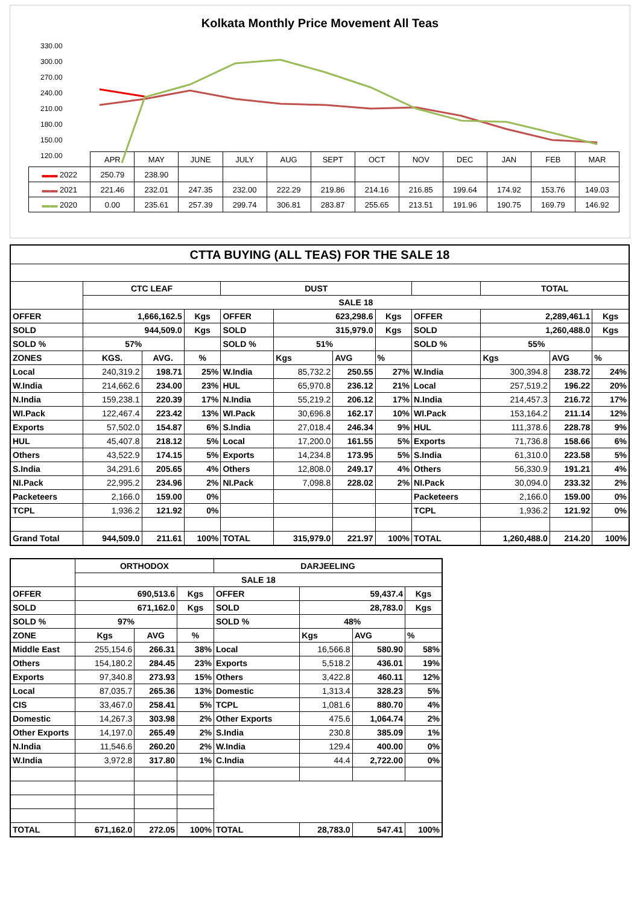Kolkata Monthly Price Movement All Teas
330.00
300.00
270.00
240.00
210.00
180.00
150.00
120.00
| | APR | MAY | JUNE | JULY | AUG | SEPT | OCT | NOV | DEC | JAN | FEB | MAR |
| ▬▬ 2022 | 250.79 | 238.90 | | | | | | | | | | |
| ▬▬ 2021 | 221.46 | 232.01 | 247.35 | 232.00 | 222.29 | 219.86 | 214.16 | 216.85 | 199.64 | 174.92 | 153.76 | 149.03 |
| ▬▬ 2020 | 0.00 | 235.61 | 257.39 | 299.74 | 306.81 | 283.87 | 255.65 | 213.51 | 191.96 | 190.75 | 169.79 | 146.92 |
| CTTA BUYING (ALL TEAS) FOR THE SALE 18 | | | | | | | | | | | |
| | CTC LEAF | | | DUST | | | | | TOTAL | | |
| | SALE 18 | | | | | | | | | | |
| OFFER | 1,666,162.5 | | Kgs | OFFER | 623,298.6 | | Kgs | OFFER | 2,289,461.1 | | Kgs |
| SOLD | 944,509.0 | | Kgs | SOLD | 315,979.0 | | Kgs | SOLD | 1,260,488.0 | | Kgs |
| SOLD % | 57% | | | SOLD % | 51% | | | SOLD % | 55% | | |
| ZONES | KGS. | AVG. | % | | Kgs | AVG | % | | Kgs | AVG | % |
| Local | 240,319.2 | 198.71 | 25% | W.India | 85,732.2 | 250.55 | 27% | W.India | 300,394.8 | 238.72 | 24% |
| W.India | 214,662.6 | 234.00 | 23% | HUL | 65,970.8 | 236.12 | 21% | Local | 257,519.2 | 196.22 | 20% |
| N.India | 159,238.1 | 220.39 | 17% | N.India | 55,219.2 | 206.12 | 17% | N.India | 214,457.3 | 216.72 | 17% |
| WI.Pack | 122,467.4 | 223.42 | 13% | WI.Pack | 30,696.8 | 162.17 | 10% | WI.Pack | 153,164.2 | 211.14 | 12% |
| Exports | 57,502.0 | 154.87 | 6% | S.India | 27,018.4 | 246.34 | 9% | HUL | 111,378.6 | 228.78 | 9% |
| HUL | 45,407.8 | 218.12 | 5% | Local | 17,200.0 | 161.55 | 5% | Exports | 71,736.8 | 158.66 | 6% |
| Others | 43,522.9 | 174.15 | 5% | Exports | 14,234.8 | 173.95 | 5% | S.India | 61,310.0 | 223.58 | 5% |
| S.India | 34,291.6 | 205.65 | 4% | Others | 12,808.0 | 249.17 | 4% | Others | 56,330.9 | 191.21 | 4% |
| NI.Pack | 22,995.2 | 234.96 | 2% | NI.Pack | 7,098.8 | 228.02 | 2% | NI.Pack | 30,094.0 | 233.32 | 2% |
| Packeteers | 2,166.0 | 159.00 | 0% | | | | | Packeteers | 2,166.0 | 159.00 | 0% |
| TCPL | 1,936.2 | 121.92 | 0% | | | | | TCPL | 1,936.2 | 121.92 | 0% |
| Grand Total | 944,509.0 | 211.61 | 100% | TOTAL | 315,979.0 | 221.97 | 100% | TOTAL | 1,260,488.0 | 214.20 | 100% |
| | ORTHODOX | | | DARJEELING | | | |
| | SALE 18 | | | | | | |
| OFFER | 690,513.6 | | Kgs | OFFER | 59,437.4 | | Kgs |
| SOLD | 671,162.0 | | Kgs | SOLD | 28,783.0 | | Kgs |
| SOLD % | 97% | | | SOLD % | 48% | | |
| ZONE | Kgs | AVG | % | | Kgs | AVG | % |
| Middle East | 255,154.6 | 266.31 | 38% | Local | 16,566.8 | 580.90 | 58% |
| Others | 154,180.2 | 284.45 | 23% | Exports | 5,518.2 | 436.01 | 19% |
| Exports | 97,340.8 | 273.93 | 15% | Others | 3,422.8 | 460.11 | 12% |
| Local | 87,035.7 | 265.36 | 13% | Domestic | 1,313.4 | 328.23 | 5% |
| CIS | 33,467.0 | 258.41 | 5% | TCPL | 1,081.6 | 880.70 | 4% |
| Domestic | 14,267.3 | 303.98 | 2% | Other Exports | 475.6 | 1,064.74 | 2% |
| Other Exports | 14,197.0 | 265.49 | 2% | S.India | 230.8 | 385.09 | 1% |
| N.India | 11,546.6 | 260.20 | 2% | W.India | 129.4 | 400.00 | 0% |
| W.India | 3,972.8 | 317.80 | 1% | C.India | 44.4 | 2,722.00 | 0% |
| TOTAL | 671,162.0 | 272.05 | 100% | TOTAL | 28,783.0 | 547.41 | 100% |